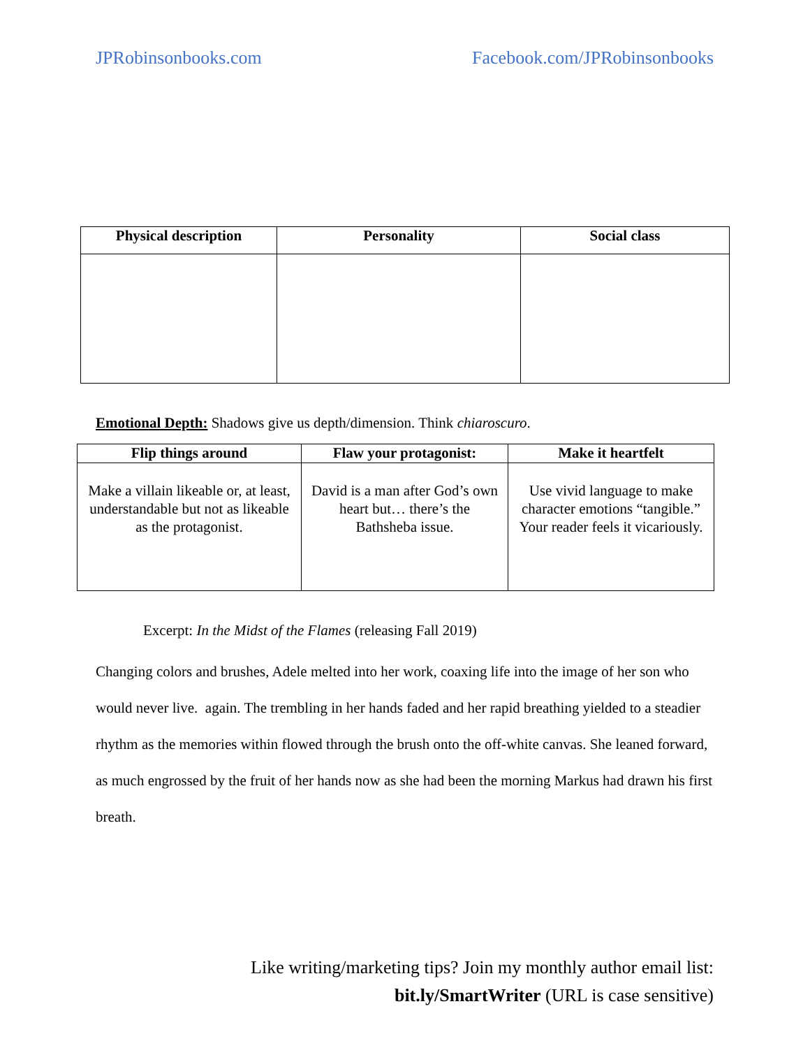JPRobinsonbooks.com Facebook.com/JPRobinsonbooks
| Physical description | Personality | Social class |
| --- | --- | --- |
Emotional Depth: Shadows give us depth/dimension. Think chiaroscuro.
| Flip things around | Flaw your protagonist: | Make it heartfelt |
| --- | --- | --- |
| Make a villain likeable or, at least, understandable but not as likeable as the protagonist. | David is a man after God’s own heart but… there’s the Bathsheba issue. | Use vivid language to make character emotions “tangible.” Your reader feels it vicariously. |
Excerpt: In the Midst of the Flames (releasing Fall 2019)
Changing colors and brushes, Adele melted into her work, coaxing life into the image of her son who would never live. again. The trembling in her hands faded and her rapid breathing yielded to a steadier rhythm as the memories within flowed through the brush onto the off-white canvas. She leaned forward, as much engrossed by the fruit of her hands now as she had been the morning Markus had drawn his first breath.
Like writing/marketing tips? Join my monthly author email list:
bit.ly/SmartWriter (URL is case sensitive)